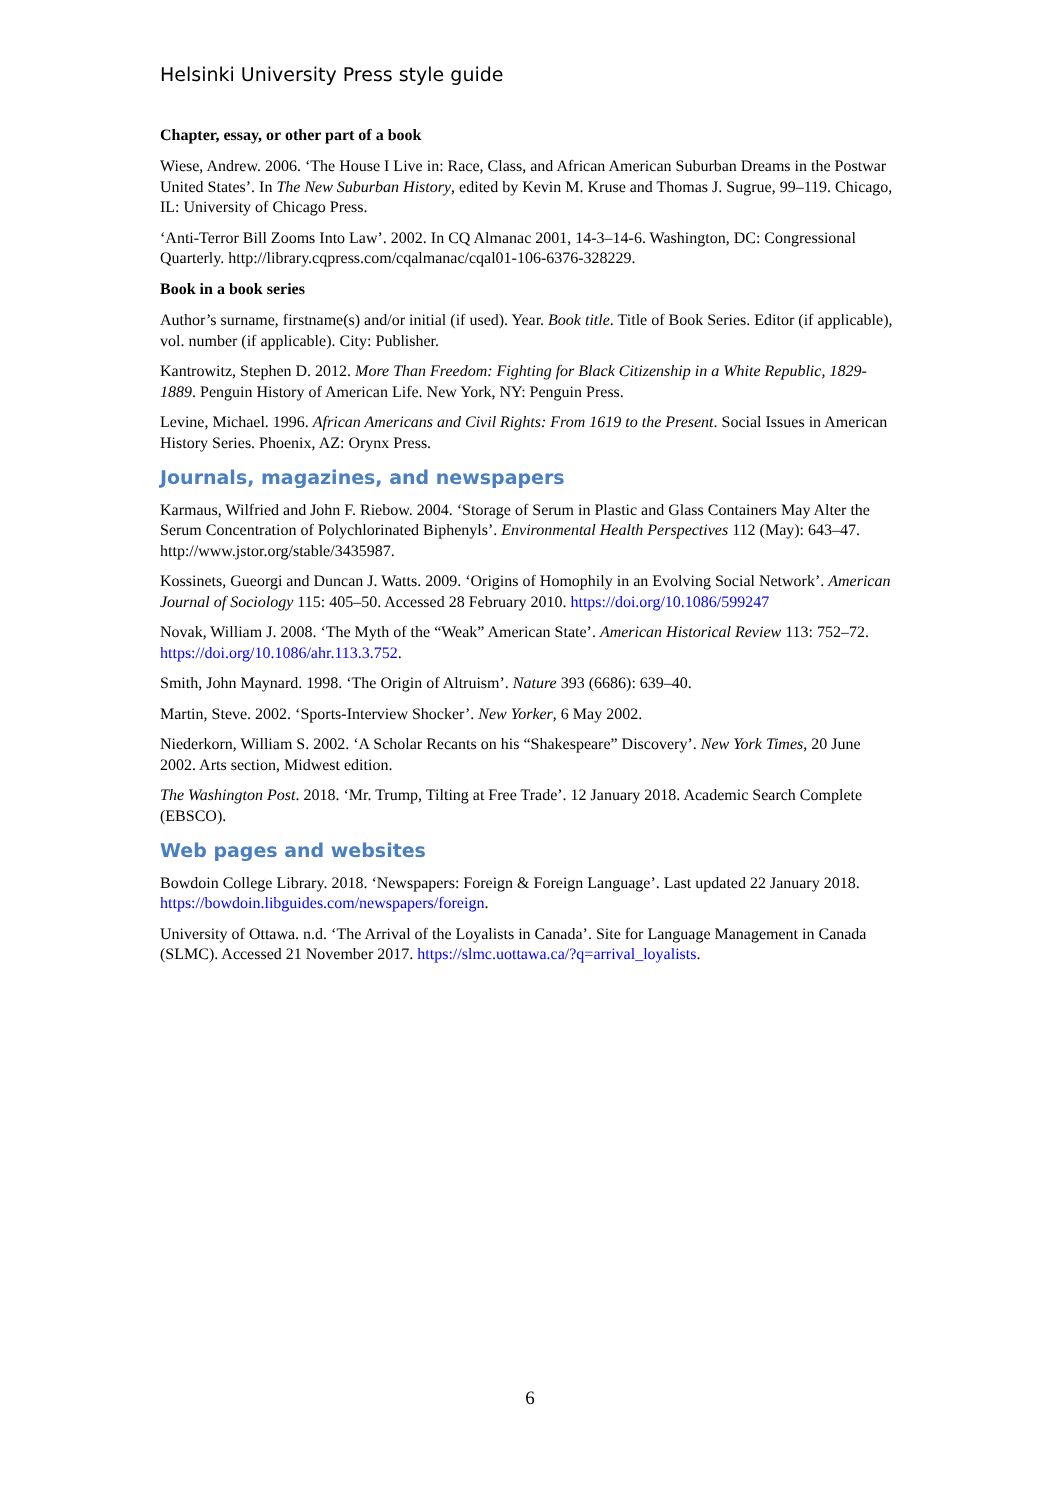Helsinki University Press style guide
Chapter, essay, or other part of a book
Wiese, Andrew. 2006. ‘The House I Live in: Race, Class, and African American Suburban Dreams in the Postwar United States’. In The New Suburban History, edited by Kevin M. Kruse and Thomas J. Sugrue, 99–119. Chicago, IL: University of Chicago Press.
‘Anti-Terror Bill Zooms Into Law’. 2002. In CQ Almanac 2001, 14-3–14-6. Washington, DC: Congressional Quarterly. http://library.cqpress.com/cqalmanac/cqal01-106-6376-328229.
Book in a book series
Author’s surname, firstname(s) and/or initial (if used). Year. Book title. Title of Book Series. Editor (if applicable), vol. number (if applicable). City: Publisher.
Kantrowitz, Stephen D. 2012. More Than Freedom: Fighting for Black Citizenship in a White Republic, 1829-1889. Penguin History of American Life. New York, NY: Penguin Press.
Levine, Michael. 1996. African Americans and Civil Rights: From 1619 to the Present. Social Issues in American History Series. Phoenix, AZ: Orynx Press.
Journals, magazines, and newspapers
Karmaus, Wilfried and John F. Riebow. 2004. ‘Storage of Serum in Plastic and Glass Containers May Alter the Serum Concentration of Polychlorinated Biphenyls’. Environmental Health Perspectives 112 (May): 643–47. http://www.jstor.org/stable/3435987.
Kossinets, Gueorgi and Duncan J. Watts. 2009. ‘Origins of Homophily in an Evolving Social Network’. American Journal of Sociology 115: 405–50. Accessed 28 February 2010. https://doi.org/10.1086/599247
Novak, William J. 2008. ‘The Myth of the “Weak” American State’. American Historical Review 113: 752–72. https://doi.org/10.1086/ahr.113.3.752.
Smith, John Maynard. 1998. ‘The Origin of Altruism’. Nature 393 (6686): 639–40.
Martin, Steve. 2002. ‘Sports-Interview Shocker’. New Yorker, 6 May 2002.
Niederkorn, William S. 2002. ‘A Scholar Recants on his “Shakespeare” Discovery’. New York Times, 20 June 2002. Arts section, Midwest edition.
The Washington Post. 2018. ‘Mr. Trump, Tilting at Free Trade’. 12 January 2018. Academic Search Complete (EBSCO).
Web pages and websites
Bowdoin College Library. 2018. ‘Newspapers: Foreign & Foreign Language’. Last updated 22 January 2018. https://bowdoin.libguides.com/newspapers/foreign.
University of Ottawa. n.d. ‘The Arrival of the Loyalists in Canada’. Site for Language Management in Canada (SLMC). Accessed 21 November 2017. https://slmc.uottawa.ca/?q=arrival_loyalists.
6